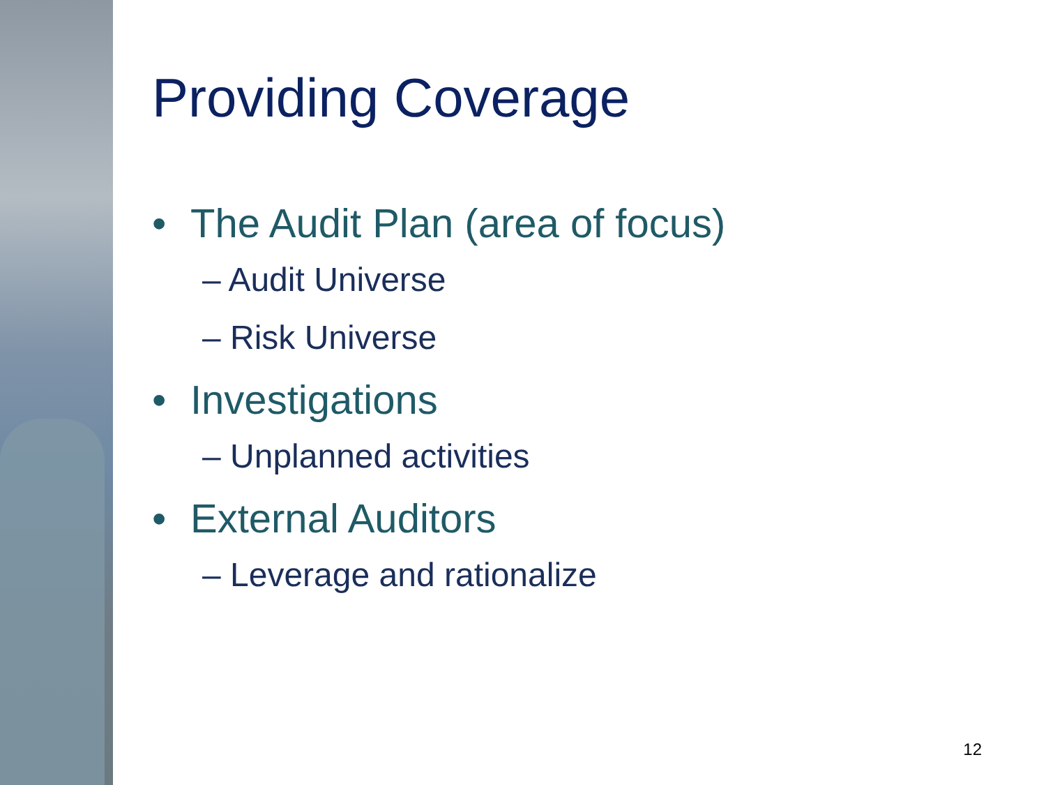Providing Coverage
• The Audit Plan (area of focus)
– Audit Universe
– Risk Universe
• Investigations
– Unplanned activities
• External Auditors
– Leverage and rationalize
12